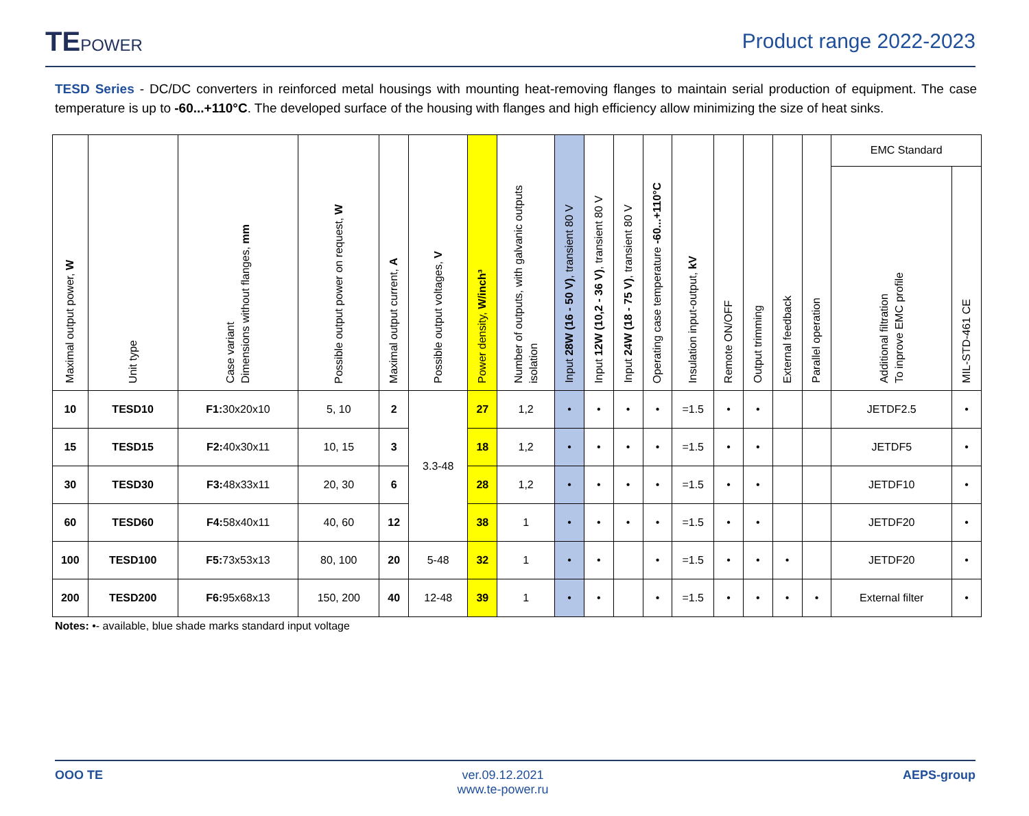TEPOWER
Product range 2022-2023
TESD Series - DC/DC converters in reinforced metal housings with mounting heat-removing flanges to maintain serial production of equipment. The case temperature is up to -60...+110°C. The developed surface of the housing with flanges and high efficiency allow minimizing the size of heat sinks.
| Maximal output power, W | Unit type | Case variant Dimensions without flanges, mm | Possible output power on request, W | Maximal output current, A | Possible output voltages, V | Power density, W/inch³ | Number of outputs, with galvanic outputs isolation | Input 28W (16 - 50 V) , transient 80 V | Input 12W (10,2 - 36 V) , transient 80 V | Input 24W (18 - 75 V) , transient 80 V | Operating case temperature -60...+110°C | Insulation input-output, kV | Remote ON/OFF | Output trimming | External feedback | Parallel operation | EMC Standard | |
| --- | --- | --- | --- | --- | --- | --- | --- | --- | --- | --- | --- | --- | --- | --- | --- | --- | --- | --- |
| | | | | | | | | | | | | | | | | | Additional filtration To inprove EMC profile | MIL-STD-461 CE |
| 10 | TESD10 | F1: 30x20x10 | 5, 10 | 2 | 3.3-48 | 27 | 1,2 | • | • | • | • | =1.5 | • | • | | | JETDF2.5 | • |
| 15 | TESD15 | F2: 40x30x11 | 10, 15 | 3 | | 18 | 1,2 | • | • | • | • | =1.5 | • | • | | | JETDF5 | • |
| 30 | TESD30 | F3: 48x33x11 | 20, 30 | 6 | | 28 | 1,2 | • | • | • | • | =1.5 | • | • | | | JETDF10 | • |
| 60 | TESD60 | F4: 58x40x11 | 40, 60 | 12 | | 38 | 1 | • | • | • | • | =1.5 | • | • | | | JETDF20 | • |
| 100 | TESD100 | F5: 73x53x13 | 80, 100 | 20 | 5-48 | 32 | 1 | • | • | | • | =1.5 | • | • | • | | JETDF20 | • |
| 200 | TESD200 | F6: 95x68x13 | 150, 200 | 40 | 12-48 | 39 | 1 | • | • | | • | =1.5 | • | • | • | • | External filter | • |
Notes: •- available, blue shade marks standard input voltage
OOO TE ver.09.12.2021
www.te-power.ru
AEPS-group